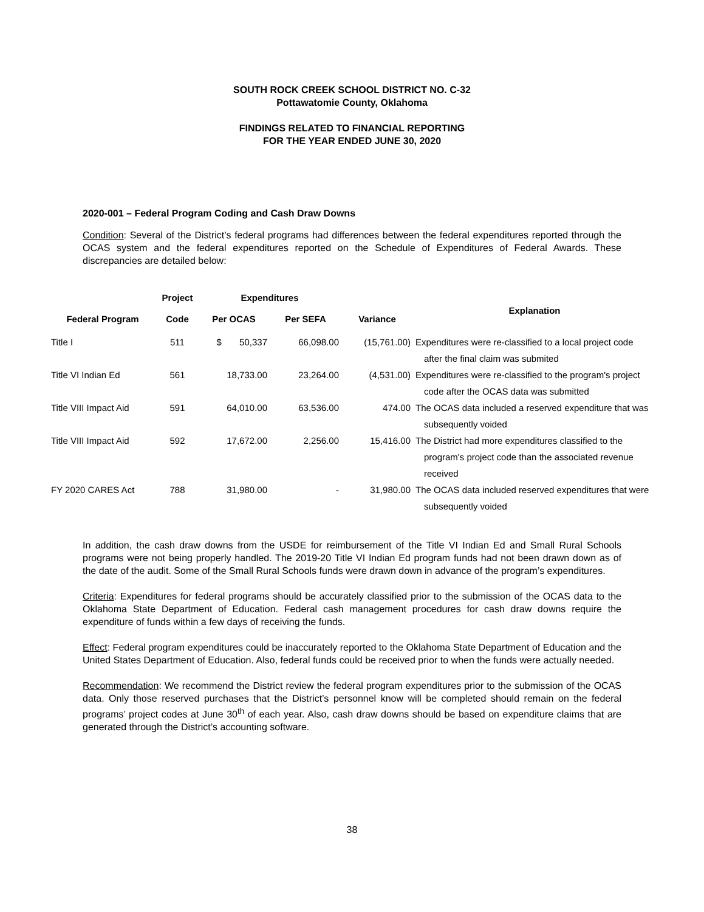SOUTH ROCK CREEK SCHOOL DISTRICT NO. C-32
Pottawatomie County, Oklahoma
FINDINGS RELATED TO FINANCIAL REPORTING
FOR THE YEAR ENDED JUNE 30, 2020
2020-001 – Federal Program Coding and Cash Draw Downs
Condition: Several of the District’s federal programs had differences between the federal expenditures reported through the OCAS system and the federal expenditures reported on the Schedule of Expenditures of Federal Awards. These discrepancies are detailed below:
| | Project | Expenditures | | | |
| --- | --- | --- | --- | --- | --- |
| Federal Program | Code | Per OCAS | Per SEFA | Variance | Explanation |
| Title I | 511 | $ 50,337 | 66,098.00 | (15,761.00) | Expenditures were re-classified to a local project code after the final claim was submited |
| Title VI Indian Ed | 561 | 18,733.00 | 23,264.00 | (4,531.00) | Expenditures were re-classified to the program's project code after the OCAS data was submitted |
| Title VIII Impact Aid | 591 | 64,010.00 | 63,536.00 | 474.00 | The OCAS data included a reserved expenditure that was subsequently voided |
| Title VIII Impact Aid | 592 | 17,672.00 | 2,256.00 | 15,416.00 | The District had more expenditures classified to the program's project code than the associated revenue received |
| FY 2020 CARES Act | 788 | 31,980.00 | - | 31,980.00 | The OCAS data included reserved expenditures that were subsequently voided |
In addition, the cash draw downs from the USDE for reimbursement of the Title VI Indian Ed and Small Rural Schools programs were not being properly handled. The 2019-20 Title VI Indian Ed program funds had not been drawn down as of the date of the audit. Some of the Small Rural Schools funds were drawn down in advance of the program’s expenditures.
Criteria: Expenditures for federal programs should be accurately classified prior to the submission of the OCAS data to the Oklahoma State Department of Education. Federal cash management procedures for cash draw downs require the expenditure of funds within a few days of receiving the funds.
Effect: Federal program expenditures could be inaccurately reported to the Oklahoma State Department of Education and the United States Department of Education. Also, federal funds could be received prior to when the funds were actually needed.
Recommendation: We recommend the District review the federal program expenditures prior to the submission of the OCAS data. Only those reserved purchases that the District’s personnel know will be completed should remain on the federal programs’ project codes at June 30<sup>th</sup> of each year. Also, cash draw downs should be based on expenditure claims that are generated through the District’s accounting software.
38